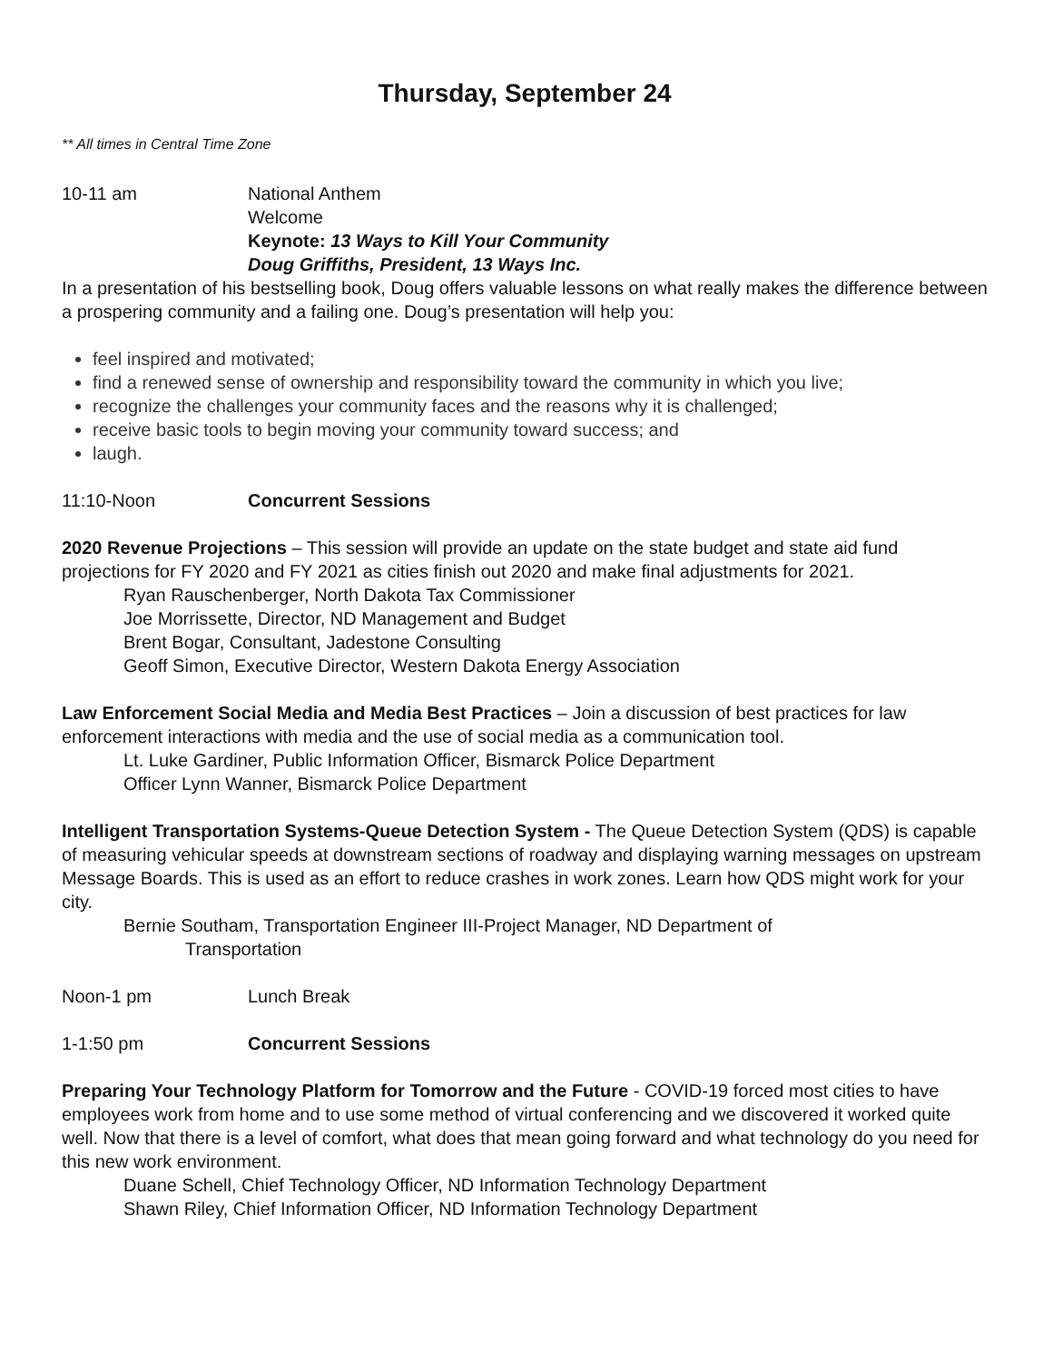Thursday, September 24
** All times in Central Time Zone
10-11 am National Anthem
Welcome
Keynote: 13 Ways to Kill Your Community
Doug Griffiths, President, 13 Ways Inc.
In a presentation of his bestselling book, Doug offers valuable lessons on what really makes the difference between a prospering community and a failing one. Doug’s presentation will help you:
feel inspired and motivated;
find a renewed sense of ownership and responsibility toward the community in which you live;
recognize the challenges your community faces and the reasons why it is challenged;
receive basic tools to begin moving your community toward success; and
laugh.
11:10-Noon Concurrent Sessions
2020 Revenue Projections – This session will provide an update on the state budget and state aid fund projections for FY 2020 and FY 2021 as cities finish out 2020 and make final adjustments for 2021.
Ryan Rauschenberger, North Dakota Tax Commissioner
Joe Morrissette, Director, ND Management and Budget
Brent Bogar, Consultant, Jadestone Consulting
Geoff Simon, Executive Director, Western Dakota Energy Association
Law Enforcement Social Media and Media Best Practices – Join a discussion of best practices for law enforcement interactions with media and the use of social media as a communication tool.
Lt. Luke Gardiner, Public Information Officer, Bismarck Police Department
Officer Lynn Wanner, Bismarck Police Department
Intelligent Transportation Systems-Queue Detection System - The Queue Detection System (QDS) is capable of measuring vehicular speeds at downstream sections of roadway and displaying warning messages on upstream Message Boards. This is used as an effort to reduce crashes in work zones. Learn how QDS might work for your city.
Bernie Southam, Transportation Engineer III-Project Manager, ND Department of
Transportation
Noon-1 pm Lunch Break
1-1:50 pm Concurrent Sessions
Preparing Your Technology Platform for Tomorrow and the Future - COVID-19 forced most cities to have employees work from home and to use some method of virtual conferencing and we discovered it worked quite well. Now that there is a level of comfort, what does that mean going forward and what technology do you need for this new work environment.
Duane Schell, Chief Technology Officer, ND Information Technology Department
Shawn Riley, Chief Information Officer, ND Information Technology Department